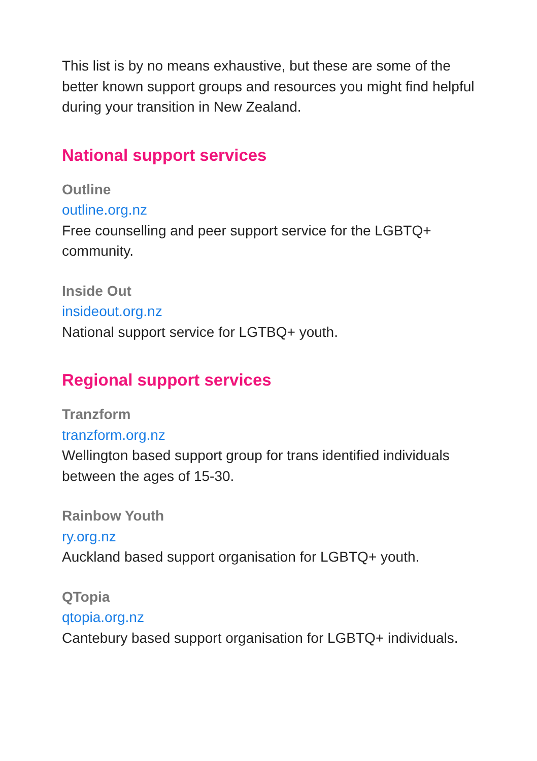This list is by no means exhaustive, but these are some of the better known support groups and resources you might find helpful during your transition in New Zealand.
National support services
Outline
outline.org.nz
Free counselling and peer support service for the LGBTQ+ community.
Inside Out
insideout.org.nz
National support service for LGTBQ+ youth.
Regional support services
Tranzform
tranzform.org.nz
Wellington based support group for trans identified individuals between the ages of 15-30.
Rainbow Youth
ry.org.nz
Auckland based support organisation for LGBTQ+ youth.
QTopia
qtopia.org.nz
Cantebury based support organisation for LGBTQ+ individuals.